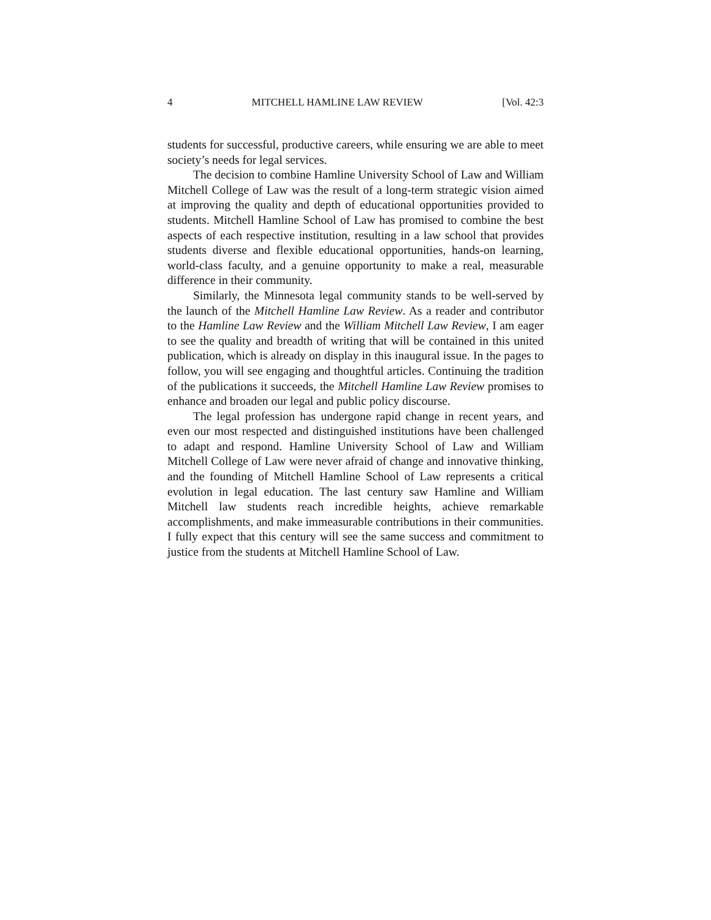4 MITCHELL HAMLINE LAW REVIEW [Vol. 42:3
students for successful, productive careers, while ensuring we are able to meet society’s needs for legal services.
The decision to combine Hamline University School of Law and William Mitchell College of Law was the result of a long-term strategic vision aimed at improving the quality and depth of educational opportunities provided to students. Mitchell Hamline School of Law has promised to combine the best aspects of each respective institution, resulting in a law school that provides students diverse and flexible educational opportunities, hands-on learning, world-class faculty, and a genuine opportunity to make a real, measurable difference in their community.
Similarly, the Minnesota legal community stands to be well-served by the launch of the Mitchell Hamline Law Review. As a reader and contributor to the Hamline Law Review and the William Mitchell Law Review, I am eager to see the quality and breadth of writing that will be contained in this united publication, which is already on display in this inaugural issue. In the pages to follow, you will see engaging and thoughtful articles. Continuing the tradition of the publications it succeeds, the Mitchell Hamline Law Review promises to enhance and broaden our legal and public policy discourse.
The legal profession has undergone rapid change in recent years, and even our most respected and distinguished institutions have been challenged to adapt and respond. Hamline University School of Law and William Mitchell College of Law were never afraid of change and innovative thinking, and the founding of Mitchell Hamline School of Law represents a critical evolution in legal education. The last century saw Hamline and William Mitchell law students reach incredible heights, achieve remarkable accomplishments, and make immeasurable contributions in their communities. I fully expect that this century will see the same success and commitment to justice from the students at Mitchell Hamline School of Law.